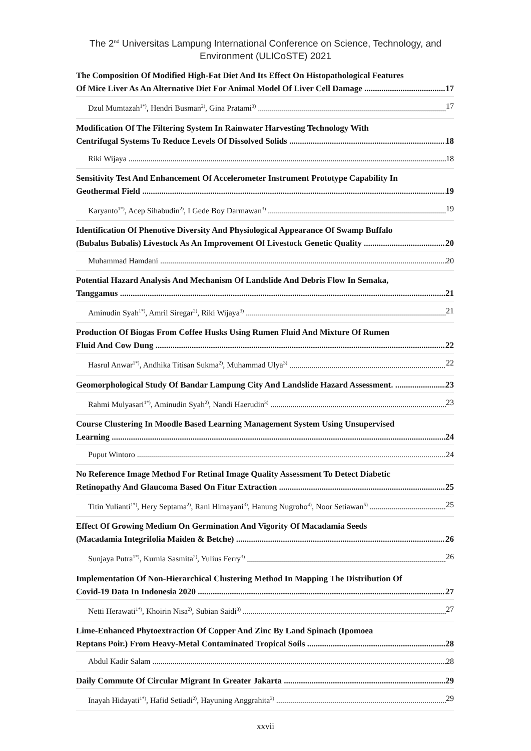The 2<sup>nd</sup> Universitas Lampung International Conference on Science, Technology, and
Environment (ULICoSTE) 2021
The Composition Of Modified High-Fat Diet And Its Effect On Histopathological Features
Of Mice Liver As An Alternative Diet For Animal Model Of Liver Cell Damage 17
Dzul Mumtazah<sup>1*)</sup>, Hendri Busman<sup>2)</sup>, Gina Pratami<sup>3)</sup> 17
Modification Of The Filtering System In Rainwater Harvesting Technology With
Centrifugal Systems To Reduce Levels Of Dissolved Solids 18
Riki Wijaya 18
Sensitivity Test And Enhancement Of Accelerometer Instrument Prototype Capability In
Geothermal Field 19
Karyanto<sup>1*)</sup>, Acep Sihabudin<sup>2)</sup>, I Gede Boy Darmawan<sup>3)</sup> 19
Identification Of Phenotive Diversity And Physiological Appearance Of Swamp Buffalo
(Bubalus Bubalis) Livestock As An Improvement Of Livestock Genetic Quality 20
Muhammad Hamdani 20
Potential Hazard Analysis And Mechanism Of Landslide And Debris Flow In Semaka,
Tanggamus 21
Aminudin Syah<sup>1*)</sup>, Amril Siregar<sup>2)</sup>, Riki Wijaya<sup>3)</sup> 21
Production Of Biogas From Coffee Husks Using Rumen Fluid And Mixture Of Rumen
Fluid And Cow Dung 22
Hasrul Anwar<sup>1*)</sup>, Andhika Titisan Sukma<sup>2)</sup>, Muhammad Ulya<sup>3)</sup> 22
Geomorphological Study Of Bandar Lampung City And Landslide Hazard Assessment. 23
Rahmi Mulyasari<sup>1*)</sup>, Aminudin Syah<sup>2)</sup>, Nandi Haerudin<sup>3)</sup> 23
Course Clustering In Moodle Based Learning Management System Using Unsupervised
Learning 24
Puput Wintoro 24
No Reference Image Method For Retinal Image Quality Assessment To Detect Diabetic
Retinopathy And Glaucoma Based On Fitur Extraction 25
Titin Yulianti<sup>1*)</sup>, Hery Septama<sup>2)</sup>, Rani Himayani<sup>3)</sup>, Hanung Nugroho<sup>4)</sup>, Noor Setiawan<sup>5)</sup> 25
Effect Of Growing Medium On Germination And Vigority Of Macadamia Seeds
(Macadamia Integrifolia Maiden & Betche) 26
Sunjaya Putra<sup>1*)</sup>, Kurnia Sasmita<sup>2)</sup>, Yulius Ferry<sup>3)</sup> 26
Implementation Of Non-Hierarchical Clustering Method In Mapping The Distribution Of
Covid-19 Data In Indonesia 2020 27
Netti Herawati<sup>1*)</sup>, Khoirin Nisa<sup>2)</sup>, Subian Saidi<sup>3)</sup> 27
Lime-Enhanced Phytoextraction Of Copper And Zinc By Land Spinach (Ipomoea
Reptans Poir.) From Heavy-Metal Contaminated Tropical Soils 28
Abdul Kadir Salam 28
Daily Commute Of Circular Migrant In Greater Jakarta 29
Inayah Hidayati<sup>1*)</sup>, Hafid Setiadi<sup>2)</sup>, Hayuning Anggrahita<sup>3)</sup> 29
xxvii